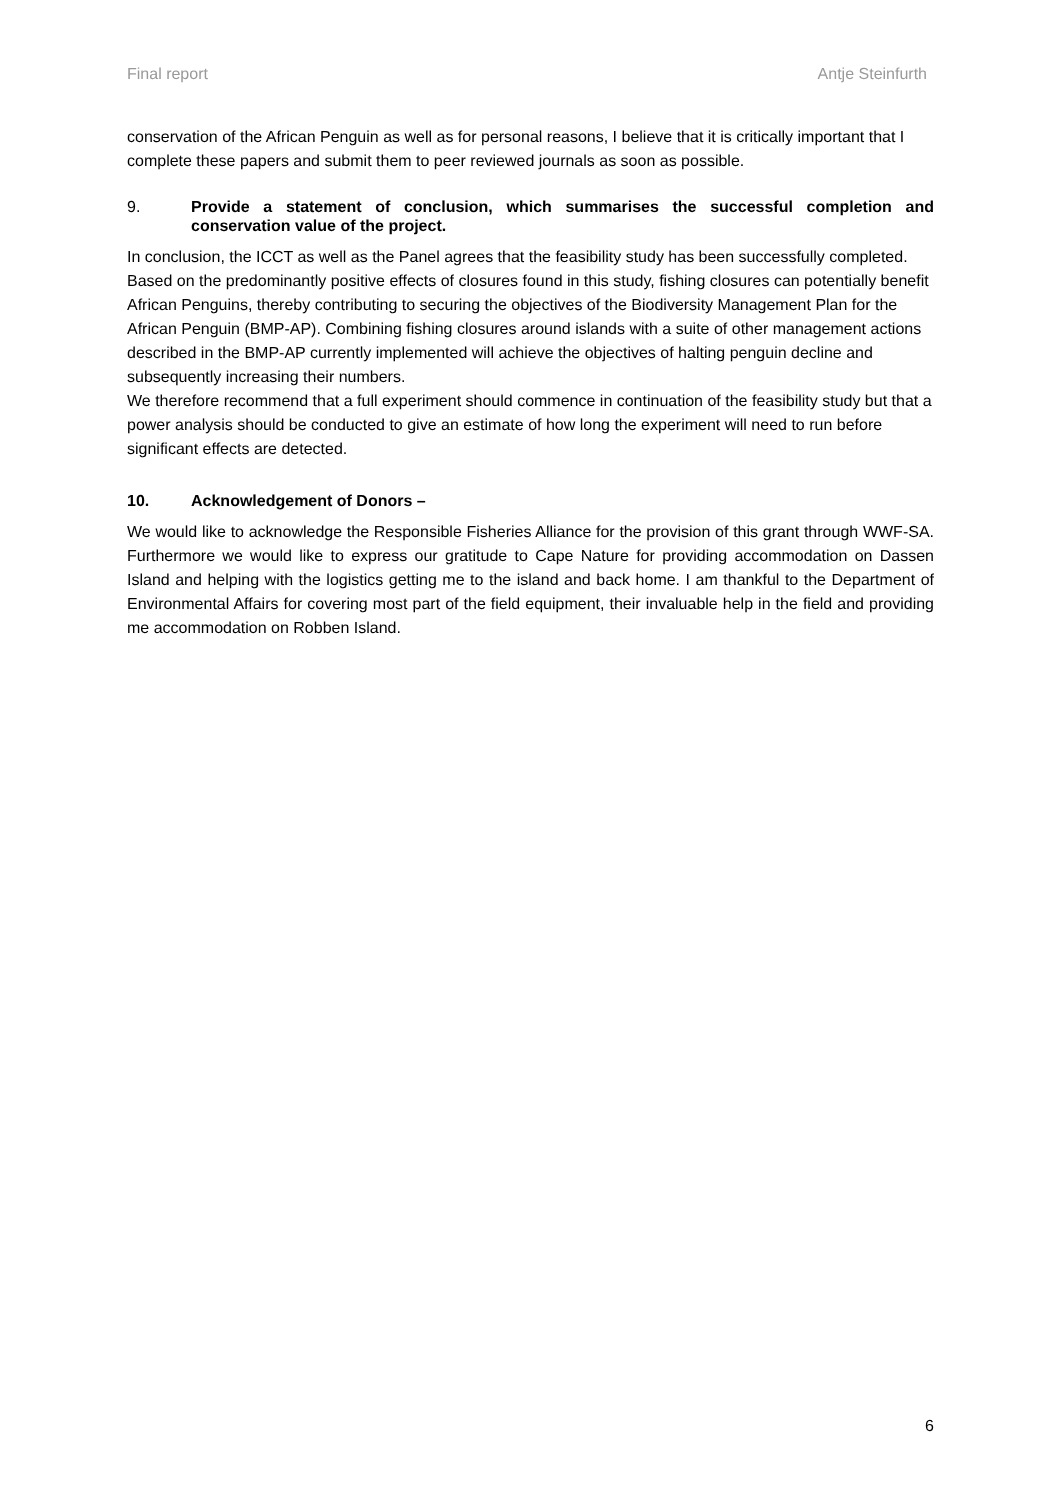Final report Antje Steinfurth
conservation of the African Penguin as well as for personal reasons, I believe that it is critically important that I complete these papers and submit them to peer reviewed journals as soon as possible.
9. Provide a statement of conclusion, which summarises the successful completion and conservation value of the project.
In conclusion, the ICCT as well as the Panel agrees that the feasibility study has been successfully completed. Based on the predominantly positive effects of closures found in this study, fishing closures can potentially benefit African Penguins, thereby contributing to securing the objectives of the Biodiversity Management Plan for the African Penguin (BMP-AP). Combining fishing closures around islands with a suite of other management actions described in the BMP-AP currently implemented will achieve the objectives of halting penguin decline and subsequently increasing their numbers.
We therefore recommend that a full experiment should commence in continuation of the feasibility study but that a power analysis should be conducted to give an estimate of how long the experiment will need to run before significant effects are detected.
10. Acknowledgement of Donors –
We would like to acknowledge the Responsible Fisheries Alliance for the provision of this grant through WWF-SA. Furthermore we would like to express our gratitude to Cape Nature for providing accommodation on Dassen Island and helping with the logistics getting me to the island and back home. I am thankful to the Department of Environmental Affairs for covering most part of the field equipment, their invaluable help in the field and providing me accommodation on Robben Island.
6